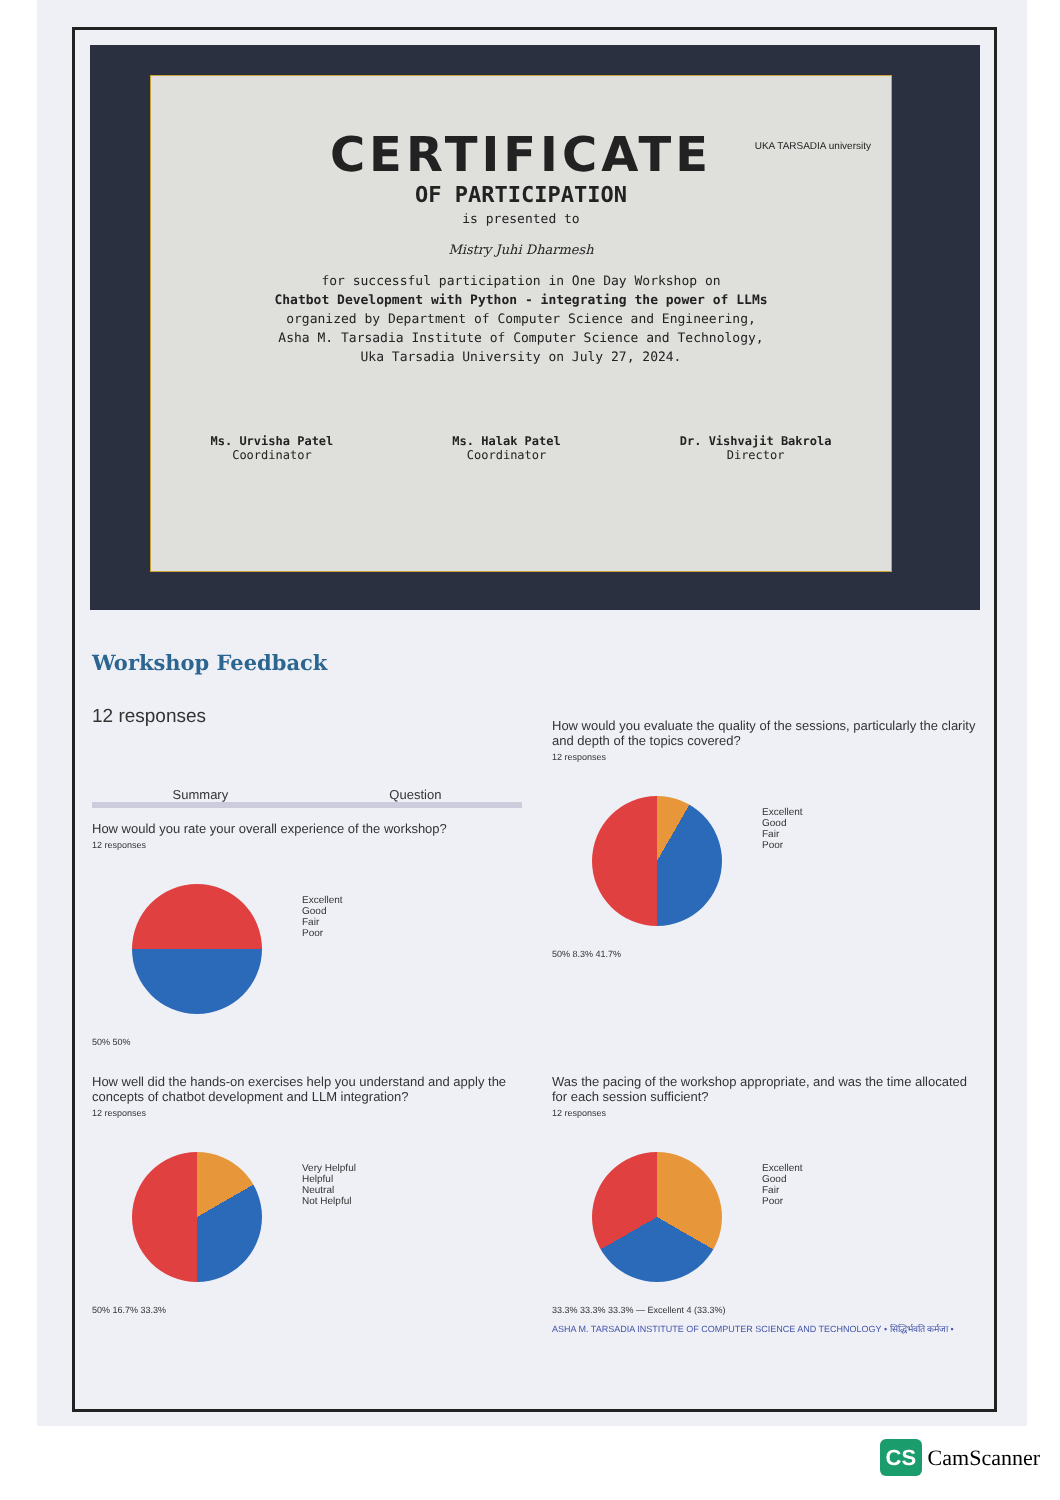CERTIFICATE
OF PARTICIPATION
is presented to
Mistry Juhi Dharmesh
for successful participation in One Day Workshop on
Chatbot Development with Python - integrating the power of LLMs
organized by Department of Computer Science and Engineering,
Asha M. Tarsadia Institute of Computer Science and Technology,
Uka Tarsadia University on July 27, 2024.
Ms. Urvisha Patel
Coordinator
Ms. Halak Patel
Coordinator
Dr. Vishvajit Bakrola
Director
UKA TARSADIA university
Workshop Feedback
12 responses
Summary Question
How would you rate your overall experience of the workshop?
12 responses
Excellent
Good
Fair
Poor
50% 50%
How would you evaluate the quality of the sessions, particularly the clarity and depth of the topics covered?
12 responses
Excellent
Good
Fair
Poor
50% 8.3% 41.7%
How well did the hands-on exercises help you understand and apply the concepts of chatbot development and LLM integration?
12 responses
Very Helpful
Helpful
Neutral
Not Helpful
50% 16.7% 33.3%
Was the pacing of the workshop appropriate, and was the time allocated for each session sufficient?
12 responses
Excellent
Good
Fair
Poor
33.3% 33.3% 33.3% — Excellent 4 (33.3%)
ASHA M. TARSADIA INSTITUTE OF COMPUTER SCIENCE AND TECHNOLOGY • सिद्धिर्भवति कर्मजा •
CS CamScanner